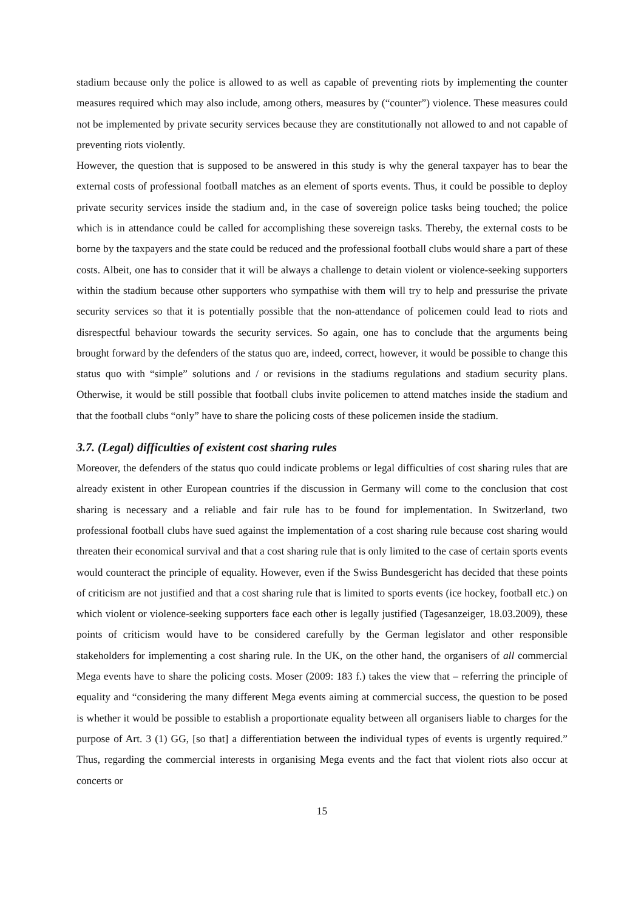stadium because only the police is allowed to as well as capable of preventing riots by implementing the counter measures required which may also include, among others, measures by (“counter”) violence. These measures could not be implemented by private security services because they are constitutionally not allowed to and not capable of preventing riots violently.
However, the question that is supposed to be answered in this study is why the general taxpayer has to bear the external costs of professional football matches as an element of sports events. Thus, it could be possible to deploy private security services inside the stadium and, in the case of sovereign police tasks being touched; the police which is in attendance could be called for accomplishing these sovereign tasks. Thereby, the external costs to be borne by the taxpayers and the state could be reduced and the professional football clubs would share a part of these costs. Albeit, one has to consider that it will be always a challenge to detain violent or violence-seeking supporters within the stadium because other supporters who sympathise with them will try to help and pressurise the private security services so that it is potentially possible that the non-attendance of policemen could lead to riots and disrespectful behaviour towards the security services. So again, one has to conclude that the arguments being brought forward by the defenders of the status quo are, indeed, correct, however, it would be possible to change this status quo with “simple” solutions and / or revisions in the stadiums regulations and stadium security plans. Otherwise, it would be still possible that football clubs invite policemen to attend matches inside the stadium and that the football clubs “only” have to share the policing costs of these policemen inside the stadium.
3.7. (Legal) difficulties of existent cost sharing rules
Moreover, the defenders of the status quo could indicate problems or legal difficulties of cost sharing rules that are already existent in other European countries if the discussion in Germany will come to the conclusion that cost sharing is necessary and a reliable and fair rule has to be found for implementation. In Switzerland, two professional football clubs have sued against the implementation of a cost sharing rule because cost sharing would threaten their economical survival and that a cost sharing rule that is only limited to the case of certain sports events would counteract the principle of equality. However, even if the Swiss Bundesgericht has decided that these points of criticism are not justified and that a cost sharing rule that is limited to sports events (ice hockey, football etc.) on which violent or violence-seeking supporters face each other is legally justified (Tagesanzeiger, 18.03.2009), these points of criticism would have to be considered carefully by the German legislator and other responsible stakeholders for implementing a cost sharing rule. In the UK, on the other hand, the organisers of all commercial Mega events have to share the policing costs. Moser (2009: 183 f.) takes the view that – referring the principle of equality and “considering the many different Mega events aiming at commercial success, the question to be posed is whether it would be possible to establish a proportionate equality between all organisers liable to charges for the purpose of Art. 3 (1) GG, [so that] a differentiation between the individual types of events is urgently required.” Thus, regarding the commercial interests in organising Mega events and the fact that violent riots also occur at concerts or
15